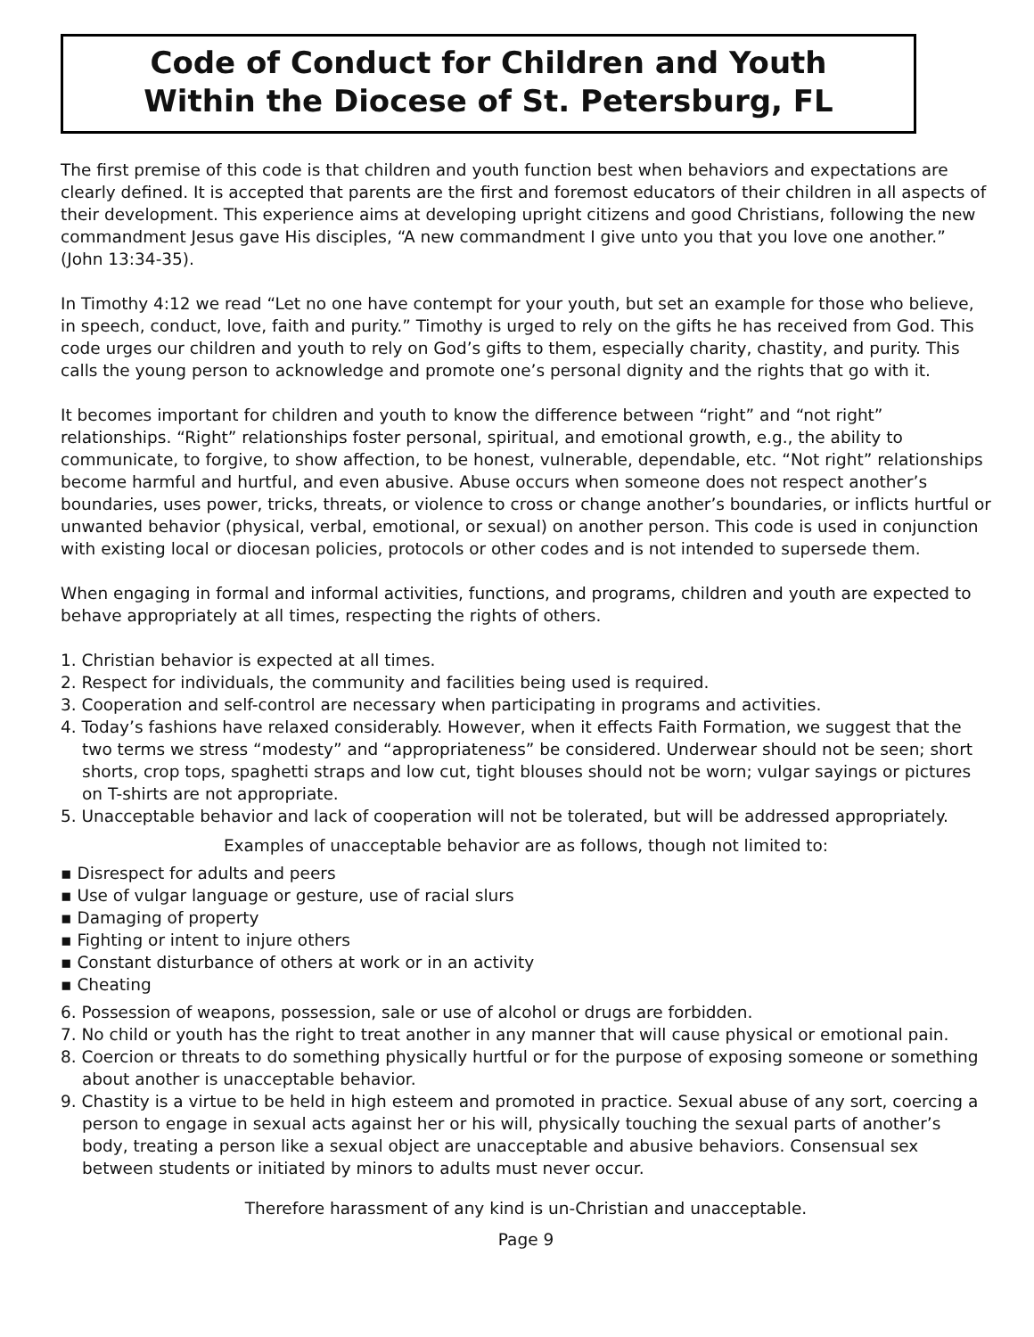Code of Conduct for Children and Youth
Within the Diocese of St. Petersburg, FL
The first premise of this code is that children and youth function best when behaviors and expectations are clearly defined. It is accepted that parents are the first and foremost educators of their children in all aspects of their development. This experience aims at developing upright citizens and good Christians, following the new commandment Jesus gave His disciples, “A new commandment I give unto you that you love one another.” (John 13:34-35).
In Timothy 4:12 we read “Let no one have contempt for your youth, but set an example for those who believe, in speech, conduct, love, faith and purity.” Timothy is urged to rely on the gifts he has received from God. This code urges our children and youth to rely on God’s gifts to them, especially charity, chastity, and purity. This calls the young person to acknowledge and promote one’s personal dignity and the rights that go with it.
It becomes important for children and youth to know the difference between “right” and “not right” relationships. “Right” relationships foster personal, spiritual, and emotional growth, e.g., the ability to communicate, to forgive, to show affection, to be honest, vulnerable, dependable, etc. “Not right” relationships become harmful and hurtful, and even abusive. Abuse occurs when someone does not respect another’s boundaries, uses power, tricks, threats, or violence to cross or change another’s boundaries, or inflicts hurtful or unwanted behavior (physical, verbal, emotional, or sexual) on another person. This code is used in conjunction with existing local or diocesan policies, protocols or other codes and is not intended to supersede them.
When engaging in formal and informal activities, functions, and programs, children and youth are expected to behave appropriately at all times, respecting the rights of others.
1. Christian behavior is expected at all times.
2. Respect for individuals, the community and facilities being used is required.
3. Cooperation and self-control are necessary when participating in programs and activities.
4. Today’s fashions have relaxed considerably. However, when it effects Faith Formation, we suggest that the two terms we stress “modesty” and “appropriateness” be considered. Underwear should not be seen; short shorts, crop tops, spaghetti straps and low cut, tight blouses should not be worn; vulgar sayings or pictures on T-shirts are not appropriate.
5. Unacceptable behavior and lack of cooperation will not be tolerated, but will be addressed appropriately.
Examples of unacceptable behavior are as follows, though not limited to:
▪ Disrespect for adults and peers
▪ Use of vulgar language or gesture, use of racial slurs
▪ Damaging of property
▪ Fighting or intent to injure others
▪ Constant disturbance of others at work or in an activity
▪ Cheating
6. Possession of weapons, possession, sale or use of alcohol or drugs are forbidden.
7. No child or youth has the right to treat another in any manner that will cause physical or emotional pain.
8. Coercion or threats to do something physically hurtful or for the purpose of exposing someone or something about another is unacceptable behavior.
9. Chastity is a virtue to be held in high esteem and promoted in practice. Sexual abuse of any sort, coercing a person to engage in sexual acts against her or his will, physically touching the sexual parts of another’s body, treating a person like a sexual object are unacceptable and abusive behaviors. Consensual sex between students or initiated by minors to adults must never occur.
Therefore harassment of any kind is un-Christian and unacceptable.
Page 9